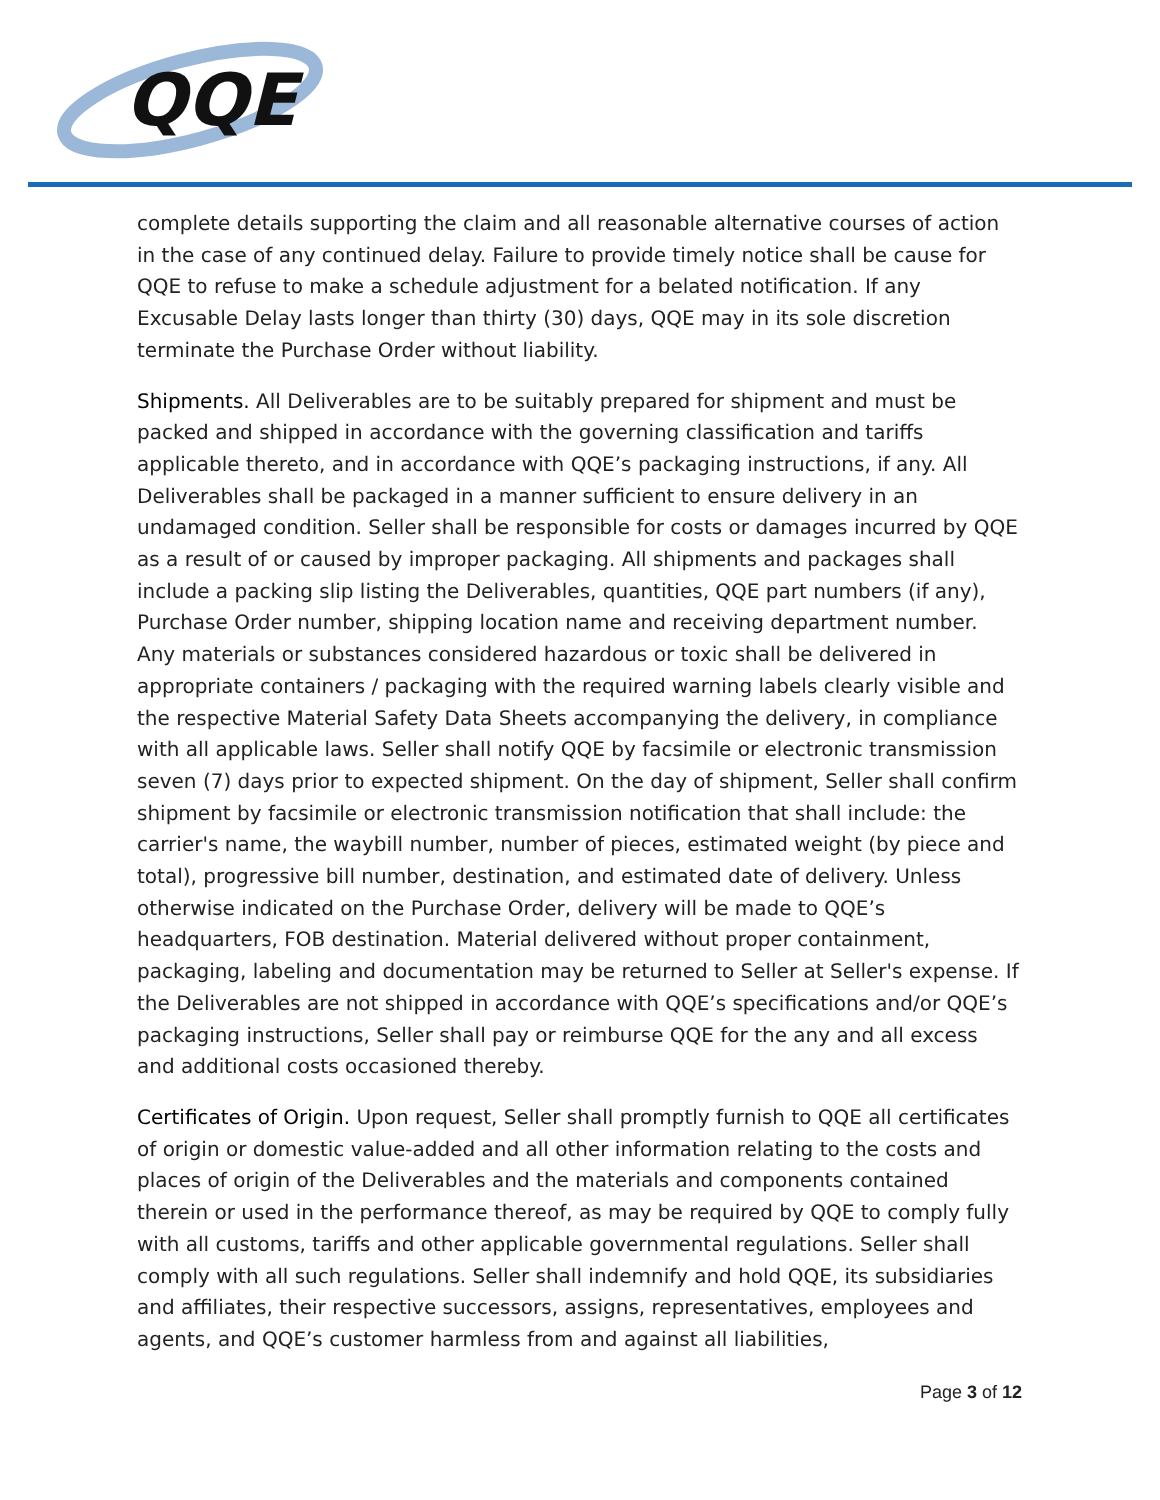QQE
complete details supporting the claim and all reasonable alternative courses of action in the case of any continued delay. Failure to provide timely notice shall be cause for QQE to refuse to make a schedule adjustment for a belated notification. If any Excusable Delay lasts longer than thirty (30) days, QQE may in its sole discretion terminate the Purchase Order without liability.
Shipments. All Deliverables are to be suitably prepared for shipment and must be packed and shipped in accordance with the governing classification and tariffs applicable thereto, and in accordance with QQE’s packaging instructions, if any. All Deliverables shall be packaged in a manner sufficient to ensure delivery in an undamaged condition. Seller shall be responsible for costs or damages incurred by QQE as a result of or caused by improper packaging. All shipments and packages shall include a packing slip listing the Deliverables, quantities, QQE part numbers (if any), Purchase Order number, shipping location name and receiving department number. Any materials or substances considered hazardous or toxic shall be delivered in appropriate containers / packaging with the required warning labels clearly visible and the respective Material Safety Data Sheets accompanying the delivery, in compliance with all applicable laws. Seller shall notify QQE by facsimile or electronic transmission seven (7) days prior to expected shipment. On the day of shipment, Seller shall confirm shipment by facsimile or electronic transmission notification that shall include: the carrier's name, the waybill number, number of pieces, estimated weight (by piece and total), progressive bill number, destination, and estimated date of delivery. Unless otherwise indicated on the Purchase Order, delivery will be made to QQE’s headquarters, FOB destination. Material delivered without proper containment, packaging, labeling and documentation may be returned to Seller at Seller's expense. If the Deliverables are not shipped in accordance with QQE’s specifications and/or QQE’s packaging instructions, Seller shall pay or reimburse QQE for the any and all excess and additional costs occasioned thereby.
Certificates of Origin. Upon request, Seller shall promptly furnish to QQE all certificates of origin or domestic value-added and all other information relating to the costs and places of origin of the Deliverables and the materials and components contained therein or used in the performance thereof, as may be required by QQE to comply fully with all customs, tariffs and other applicable governmental regulations. Seller shall comply with all such regulations. Seller shall indemnify and hold QQE, its subsidiaries and affiliates, their respective successors, assigns, representatives, employees and agents, and QQE’s customer harmless from and against all liabilities,
Page 3 of 12